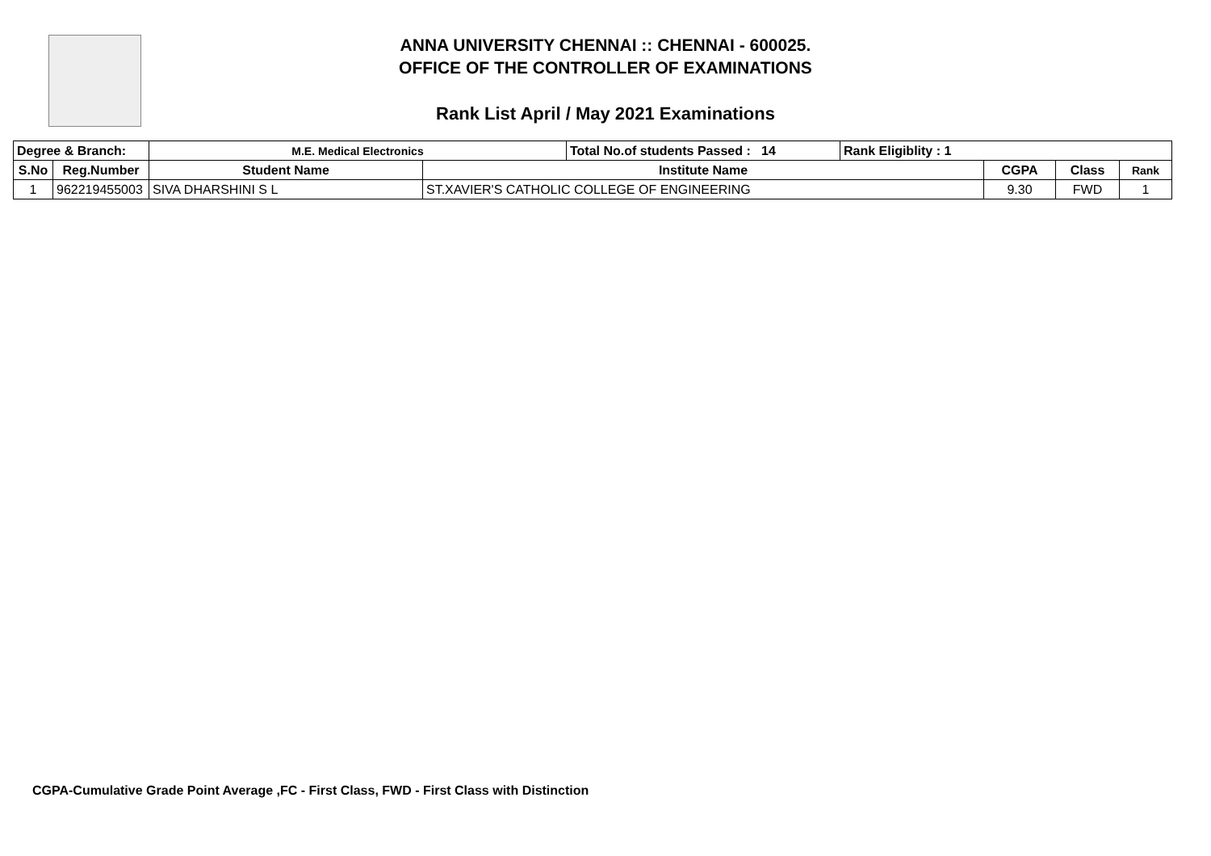ANNA UNIVERSITY CHENNAI :: CHENNAI - 600025.
OFFICE OF THE CONTROLLER OF EXAMINATIONS
Rank List April / May 2021 Examinations
| Degree & Branch: | | M.E. Medical Electronics | | Total No.of students Passed : 14 | Rank Eligiblity : 1 | | | |
| --- | --- | --- | --- | --- | --- | --- | --- | --- |
| S.No | Reg.Number | Student Name | Institute Name | | | CGPA | Class | Rank |
| 1 | 962219455003 | SIVA DHARSHINI S L | ST.XAVIER'S CATHOLIC COLLEGE OF ENGINEERING | | | 9.30 | FWD | 1 |
CGPA-Cumulative Grade Point Average ,FC - First Class, FWD - First Class with Distinction